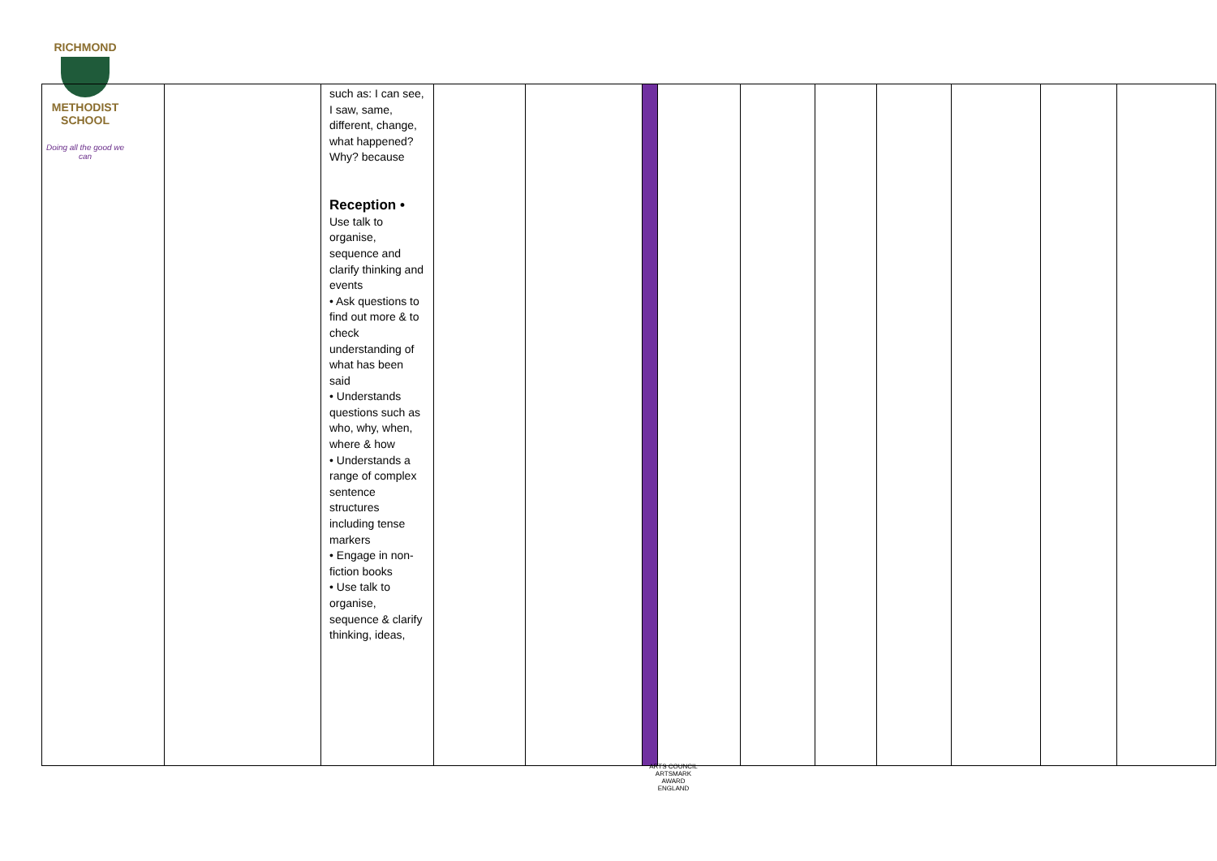RICHMOND
METHODIST SCHOOL
Doing all the good we can
| | | such as: I can see, I saw, same, different, change, what happened? Why? because Reception • Use talk to organise, sequence and clarify thinking and events • Ask questions to find out more & to check understanding of what has been said • Understands questions such as who, why, when, where & how • Understands a range of complex sentence structures including tense markers • Engage in non-fiction books • Use talk to organise, sequence & clarify thinking, ideas, | | | | | | | | | | |
ARTS COUNCIL
ARTSMARK AWARD
ENGLAND